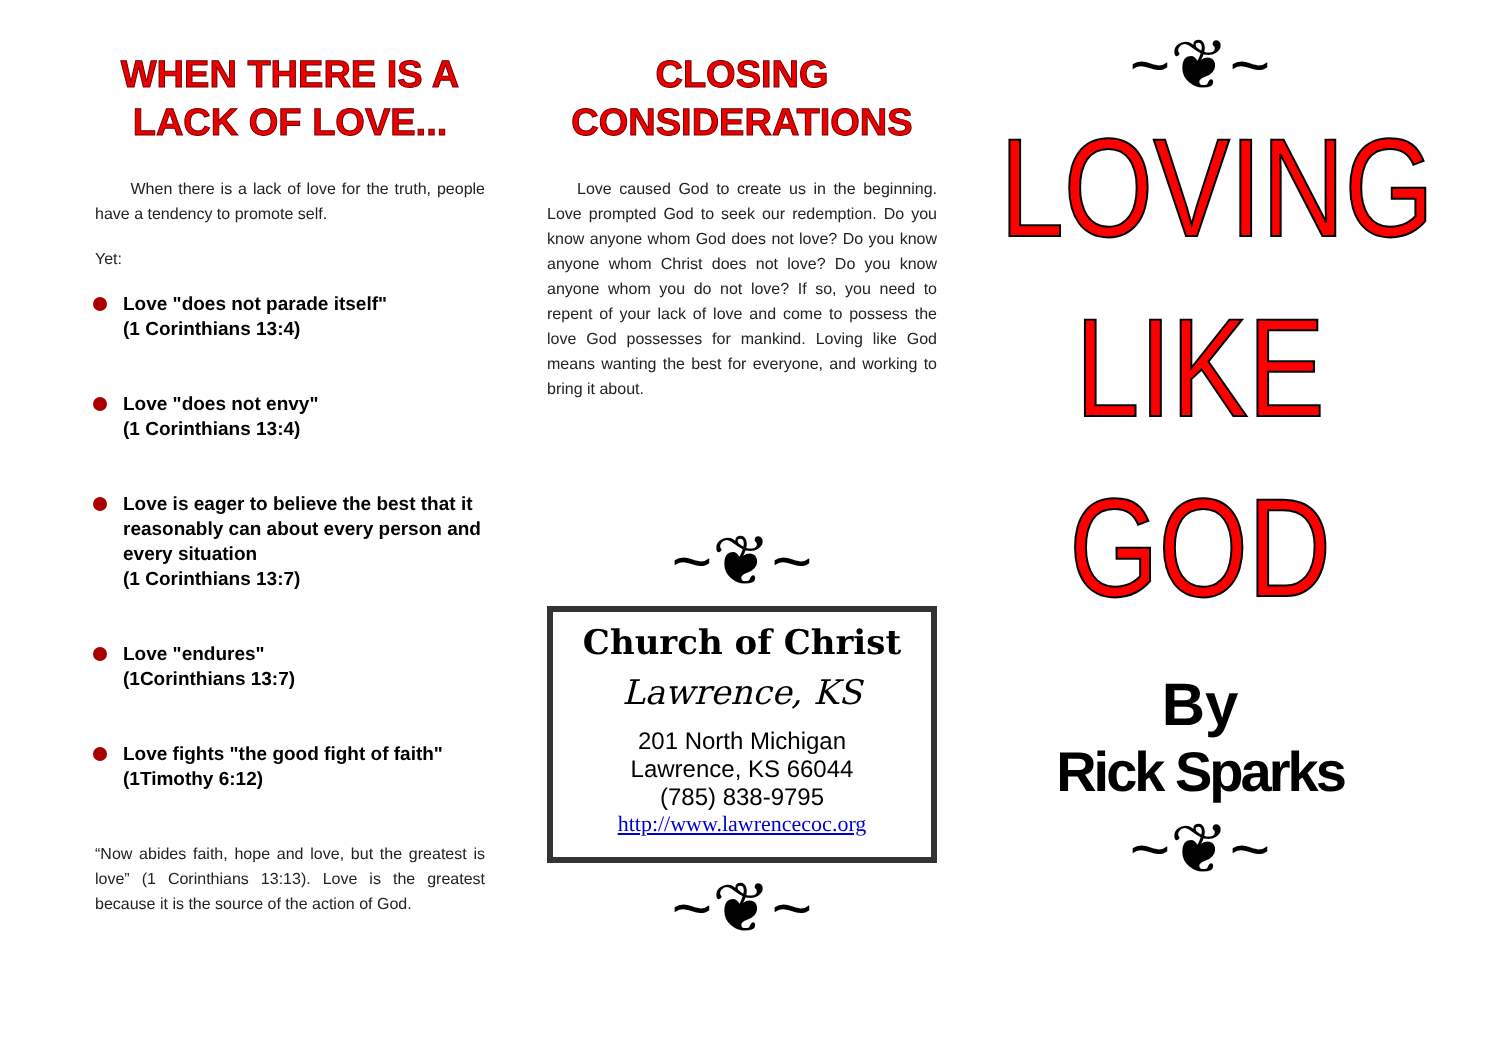WHEN THERE IS A
LACK OF LOVE...
When there is a lack of love for the truth, people have a tendency to promote self.
Yet:
Love "does not parade itself"
(1 Corinthians 13:4)
Love "does not envy"
(1 Corinthians 13:4)
Love is eager to believe the best that it reasonably can about every person and every situation
(1 Corinthians 13:7)
Love "endures"
(1Corinthians 13:7)
Love fights "the good fight of faith"
(1Timothy 6:12)
“Now abides faith, hope and love, but the greatest is love” (1 Corinthians 13:13). Love is the greatest because it is the source of the action of God.
CLOSING
CONSIDERATIONS
Love caused God to create us in the beginning. Love prompted God to seek our redemption. Do you know anyone whom God does not love? Do you know anyone whom Christ does not love? Do you know anyone whom you do not love? If so, you need to repent of your lack of love and come to possess the love God possesses for mankind. Loving like God means wanting the best for everyone, and working to bring it about.
~❦~
Church of Christ
Lawrence, KS
201 North Michigan
Lawrence, KS 66044
(785) 838-9795
http://www.lawrencecoc.org
~❦~
~❦~
LOVING
LIKE
GOD
By
Rick Sparks
~❦~